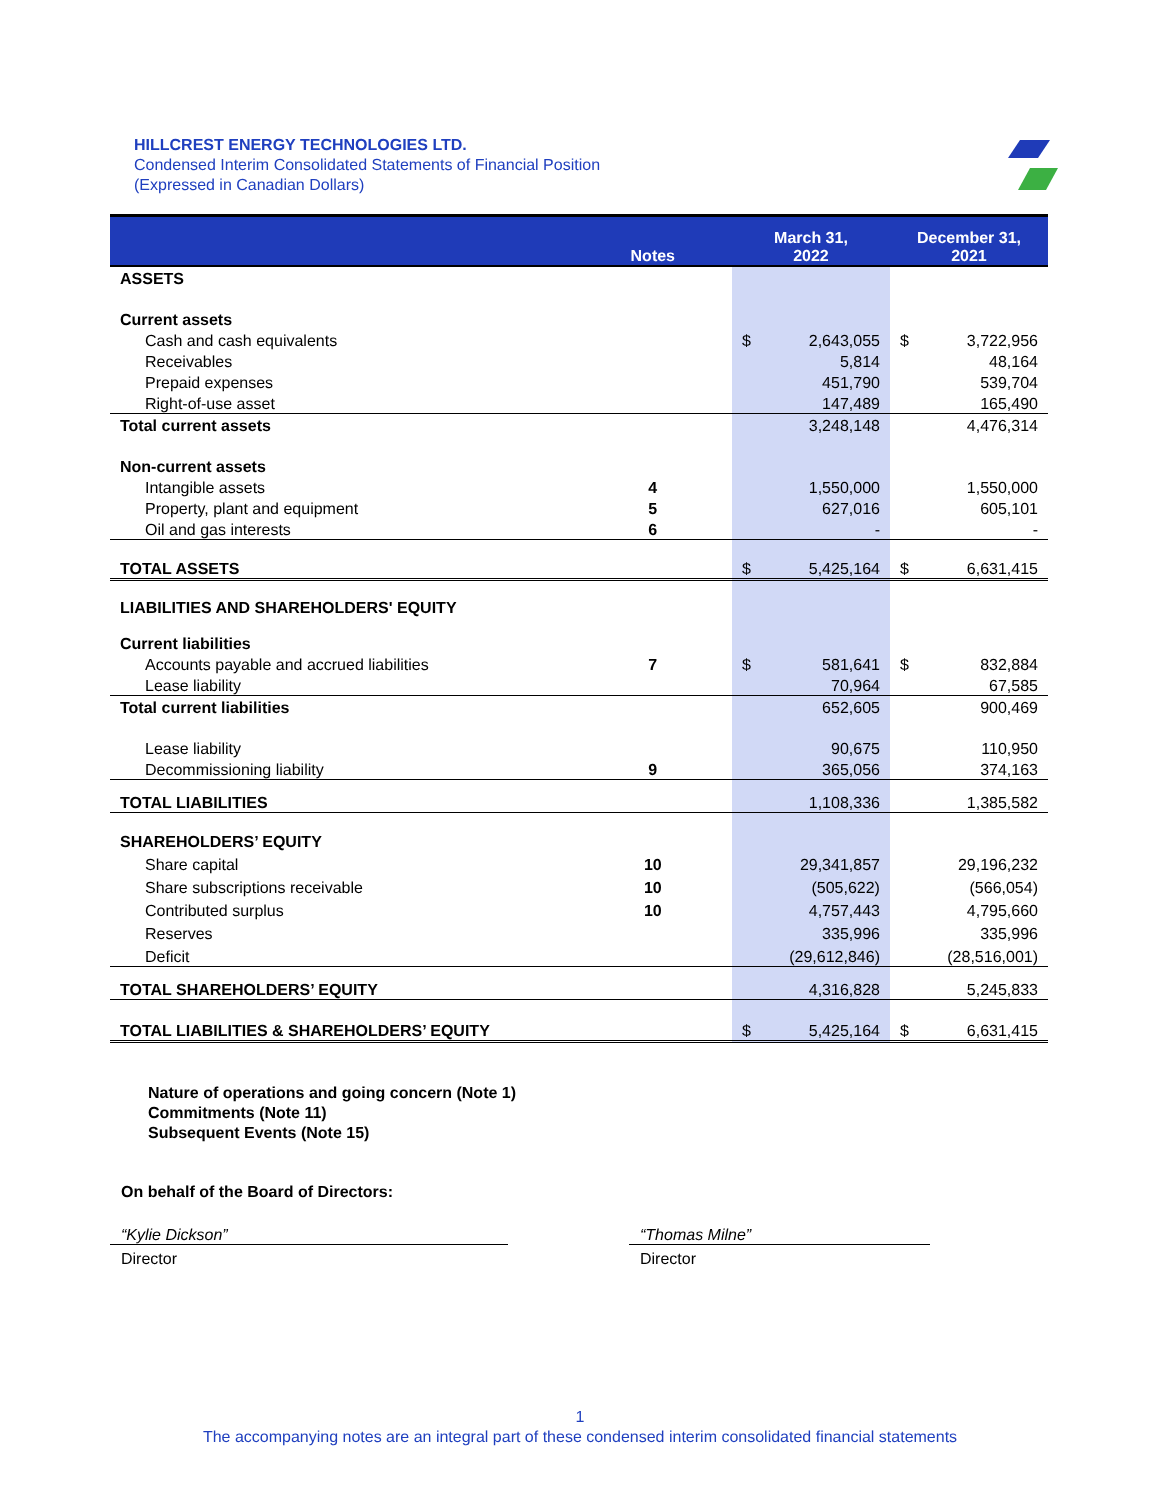HILLCREST ENERGY TECHNOLOGIES LTD.
Condensed Interim Consolidated Statements of Financial Position
(Expressed in Canadian Dollars)
| | Notes | March 31, 2022 | | December 31, 2021 | |
| --- | --- | --- | --- | --- | --- |
| ASSETS | | | | | |
| Current assets | | | | | |
| Cash and cash equivalents | | $ | 2,643,055 | $ | 3,722,956 |
| Receivables | | | 5,814 | | 48,164 |
| Prepaid expenses | | | 451,790 | | 539,704 |
| Right-of-use asset | | | 147,489 | | 165,490 |
| Total current assets | | | 3,248,148 | | 4,476,314 |
| Non-current assets | | | | | |
| Intangible assets | 4 | | 1,550,000 | | 1,550,000 |
| Property, plant and equipment | 5 | | 627,016 | | 605,101 |
| Oil and gas interests | 6 | | - | | - |
| TOTAL ASSETS | | $ | 5,425,164 | $ | 6,631,415 |
| LIABILITIES AND SHAREHOLDERS' EQUITY | | | | | |
| Current liabilities | | | | | |
| Accounts payable and accrued liabilities | 7 | $ | 581,641 | $ | 832,884 |
| Lease liability | | | 70,964 | | 67,585 |
| Total current liabilities | | | 652,605 | | 900,469 |
| Lease liability | | | 90,675 | | 110,950 |
| Decommissioning liability | 9 | | 365,056 | | 374,163 |
| TOTAL LIABILITIES | | | 1,108,336 | | 1,385,582 |
| SHAREHOLDERS’ EQUITY | | | | | |
| Share capital | 10 | | 29,341,857 | | 29,196,232 |
| Share subscriptions receivable | 10 | | (505,622) | | (566,054) |
| Contributed surplus | 10 | | 4,757,443 | | 4,795,660 |
| Reserves | | | 335,996 | | 335,996 |
| Deficit | | | (29,612,846) | | (28,516,001) |
| TOTAL SHAREHOLDERS’ EQUITY | | | 4,316,828 | | 5,245,833 |
| TOTAL LIABILITIES & SHAREHOLDERS’ EQUITY | | $ | 5,425,164 | $ | 6,631,415 |
Nature of operations and going concern (Note 1)
Commitments (Note 11)
Subsequent Events (Note 15)
On behalf of the Board of Directors:
“Kylie Dickson”
Director
“Thomas Milne”
Director
1
The accompanying notes are an integral part of these condensed interim consolidated financial statements